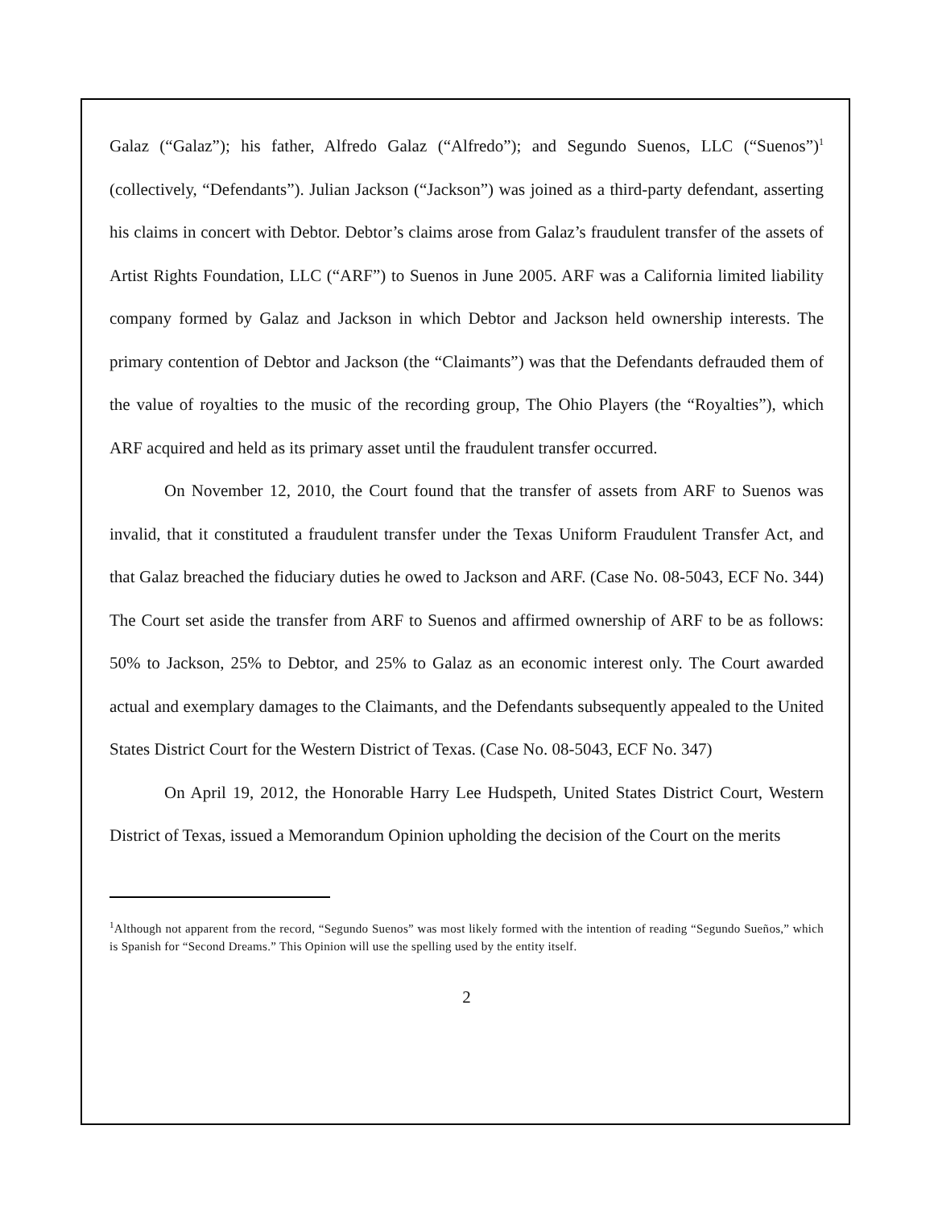Galaz (“Galaz”); his father, Alfredo Galaz (“Alfredo”); and Segundo Suenos, LLC (“Suenos”)<sup>1</sup> (collectively, “Defendants”). Julian Jackson (“Jackson”) was joined as a third-party defendant, asserting his claims in concert with Debtor. Debtor’s claims arose from Galaz’s fraudulent transfer of the assets of Artist Rights Foundation, LLC (“ARF”) to Suenos in June 2005. ARF was a California limited liability company formed by Galaz and Jackson in which Debtor and Jackson held ownership interests. The primary contention of Debtor and Jackson (the “Claimants”) was that the Defendants defrauded them of the value of royalties to the music of the recording group, The Ohio Players (the “Royalties”), which ARF acquired and held as its primary asset until the fraudulent transfer occurred.
On November 12, 2010, the Court found that the transfer of assets from ARF to Suenos was invalid, that it constituted a fraudulent transfer under the Texas Uniform Fraudulent Transfer Act, and that Galaz breached the fiduciary duties he owed to Jackson and ARF. (Case No. 08-5043, ECF No. 344) The Court set aside the transfer from ARF to Suenos and affirmed ownership of ARF to be as follows: 50% to Jackson, 25% to Debtor, and 25% to Galaz as an economic interest only. The Court awarded actual and exemplary damages to the Claimants, and the Defendants subsequently appealed to the United States District Court for the Western District of Texas. (Case No. 08-5043, ECF No. 347)
On April 19, 2012, the Honorable Harry Lee Hudspeth, United States District Court, Western District of Texas, issued a Memorandum Opinion upholding the decision of the Court on the merits
<sup>1</sup> Although not apparent from the record, “Segundo Suenos” was most likely formed with the intention of reading “Segundo Sueños,” which is Spanish for “Second Dreams.” This Opinion will use the spelling used by the entity itself.
2